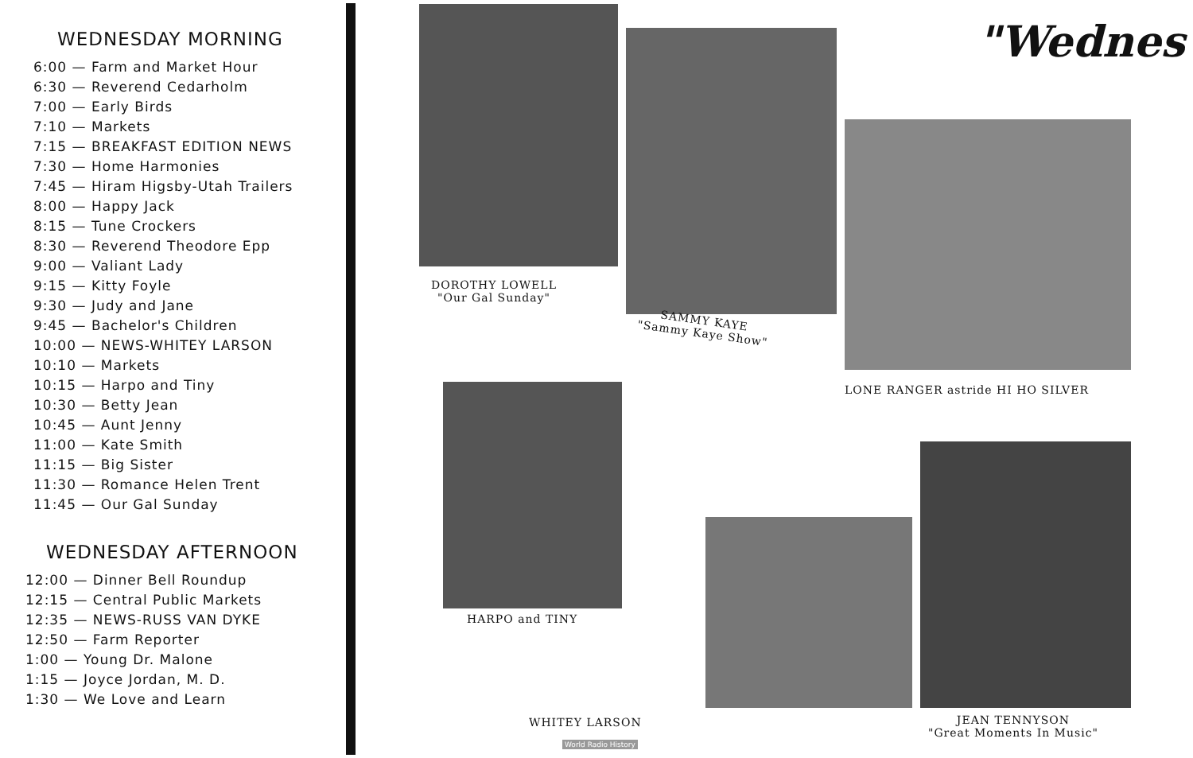WEDNESDAY MORNING
6:00 — Farm and Market Hour
6:30 — Reverend Cedarholm
7:00 — Early Birds
7:10 — Markets
7:15 — BREAKFAST EDITION NEWS
7:30 — Home Harmonies
7:45 — Hiram Higsby-Utah Trailers
8:00 — Happy Jack
8:15 — Tune Crockers
8:30 — Reverend Theodore Epp
9:00 — Valiant Lady
9:15 — Kitty Foyle
9:30 — Judy and Jane
9:45 — Bachelor's Children
10:00 — NEWS-WHITEY LARSON
10:10 — Markets
10:15 — Harpo and Tiny
10:30 — Betty Jean
10:45 — Aunt Jenny
11:00 — Kate Smith
11:15 — Big Sister
11:30 — Romance Helen Trent
11:45 — Our Gal Sunday
WEDNESDAY AFTERNOON
12:00 — Dinner Bell Roundup
12:15 — Central Public Markets
12:35 — NEWS-RUSS VAN DYKE
12:50 — Farm Reporter
1:00 — Young Dr. Malone
1:15 — Joyce Jordan, M. D.
1:30 — We Love and Learn
"Wednes
DOROTHY LOWELL
"Our Gal Sunday"
SAMMY KAYE
"Sammy Kaye Show"
LONE RANGER astride HI HO SILVER
HARPO and TINY
WHITEY LARSON
JEAN TENNYSON
"Great Moments In Music"
World Radio History